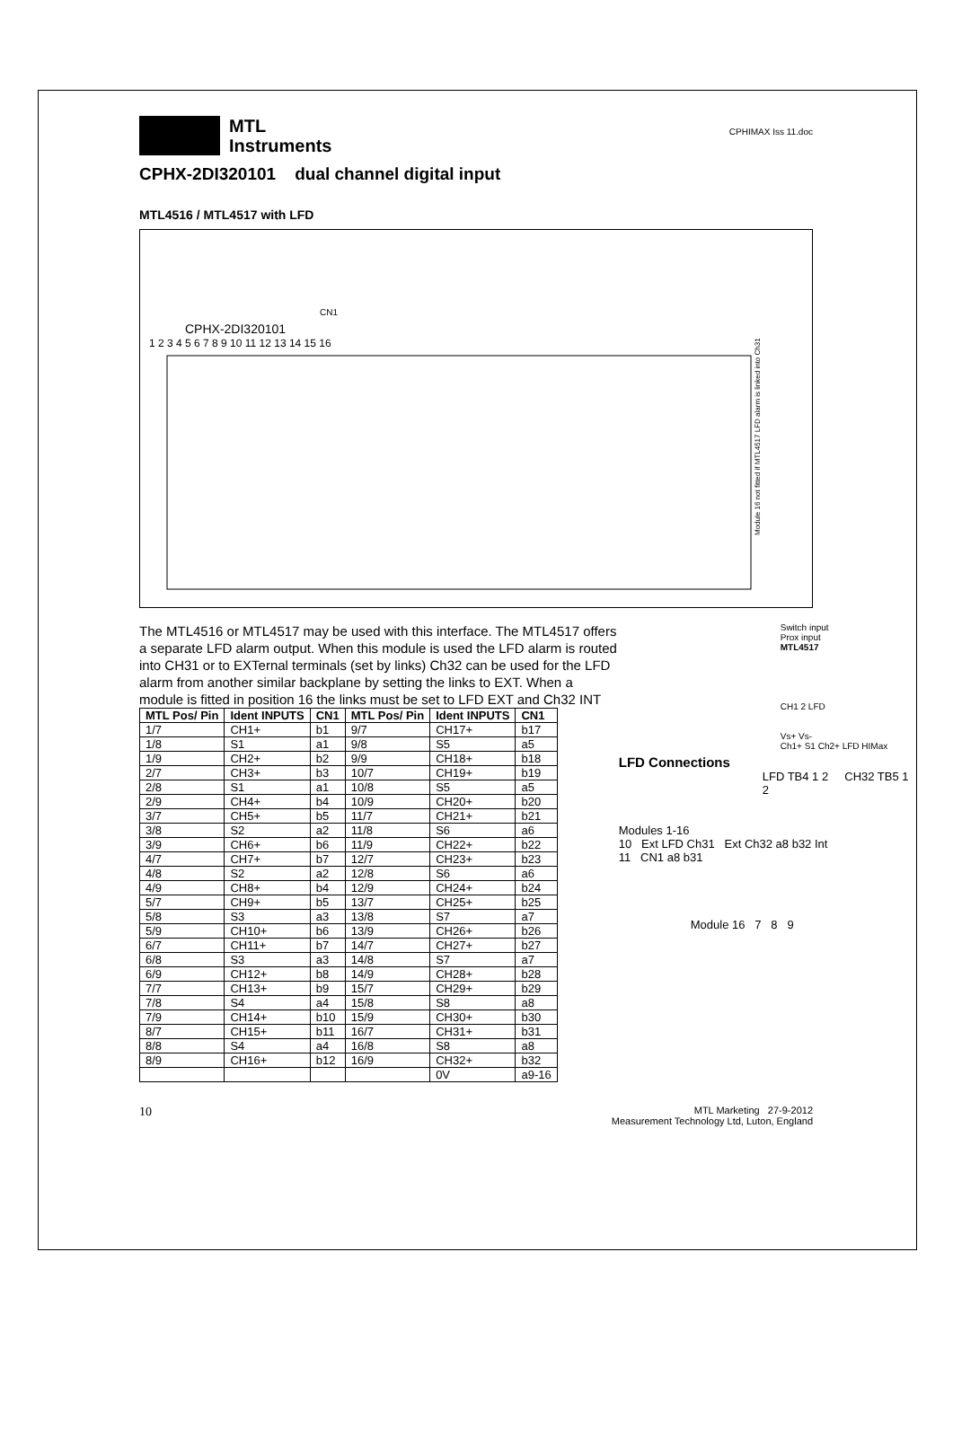MTL
Instruments
CPHIMAX Iss 11.doc
CPHX-2DI320101 dual channel digital input
MTL4516 / MTL4517 with LFD
CPHX-2DI320101
1 2 3 4 5 6 7 8 9 10 11 12 13 14 15 16
CN1
Module 16 not fitted if MTL4517 LFD alarm is linked into Ch31
The MTL4516 or MTL4517 may be used with this interface. The MTL4517 offers a separate LFD alarm output. When this module is used the LFD alarm is routed into CH31 or to EXTernal terminals (set by links) Ch32 can be used for the LFD alarm from another similar backplane by setting the links to EXT. When a module is fitted in position 16 the links must be set to LFD EXT and Ch32 INT
| MTL Pos/ Pin | Ident INPUTS | CN1 | MTL Pos/ Pin | Ident INPUTS | CN1 |
| --- | --- | --- | --- | --- | --- |
| 1/7 | CH1+ | b1 | 9/7 | CH17+ | b17 |
| 1/8 | S1 | a1 | 9/8 | S5 | a5 |
| 1/9 | CH2+ | b2 | 9/9 | CH18+ | b18 |
| 2/7 | CH3+ | b3 | 10/7 | CH19+ | b19 |
| 2/8 | S1 | a1 | 10/8 | S5 | a5 |
| 2/9 | CH4+ | b4 | 10/9 | CH20+ | b20 |
| 3/7 | CH5+ | b5 | 11/7 | CH21+ | b21 |
| 3/8 | S2 | a2 | 11/8 | S6 | a6 |
| 3/9 | CH6+ | b6 | 11/9 | CH22+ | b22 |
| 4/7 | CH7+ | b7 | 12/7 | CH23+ | b23 |
| 4/8 | S2 | a2 | 12/8 | S6 | a6 |
| 4/9 | CH8+ | b4 | 12/9 | CH24+ | b24 |
| 5/7 | CH9+ | b5 | 13/7 | CH25+ | b25 |
| 5/8 | S3 | a3 | 13/8 | S7 | a7 |
| 5/9 | CH10+ | b6 | 13/9 | CH26+ | b26 |
| 6/7 | CH11+ | b7 | 14/7 | CH27+ | b27 |
| 6/8 | S3 | a3 | 14/8 | S7 | a7 |
| 6/9 | CH12+ | b8 | 14/9 | CH28+ | b28 |
| 7/7 | CH13+ | b9 | 15/7 | CH29+ | b29 |
| 7/8 | S4 | a4 | 15/8 | S8 | a8 |
| 7/9 | CH14+ | b10 | 15/9 | CH30+ | b30 |
| 8/7 | CH15+ | b11 | 16/7 | CH31+ | b31 |
| 8/8 | S4 | a4 | 16/8 | S8 | a8 |
| 8/9 | CH16+ | b12 | 16/9 | CH32+ | b32 |
| | | | | 0V | a9-16 |
Switch input
Prox input
MTL4517
CH1 2 LFD
Vs+ Vs-
Ch1+ S1 Ch2+ LFD HIMax
LFD Connections
LFD TB4 1 2 CH32 TB5 1 2
Modules 1-16
10 Ext LFD Ch31 Ext Ch32 a8 b32 Int
11 CN1 a8 b31
Module 16 7 8 9
10
MTL Marketing 27-9-2012
Measurement Technology Ltd, Luton, England